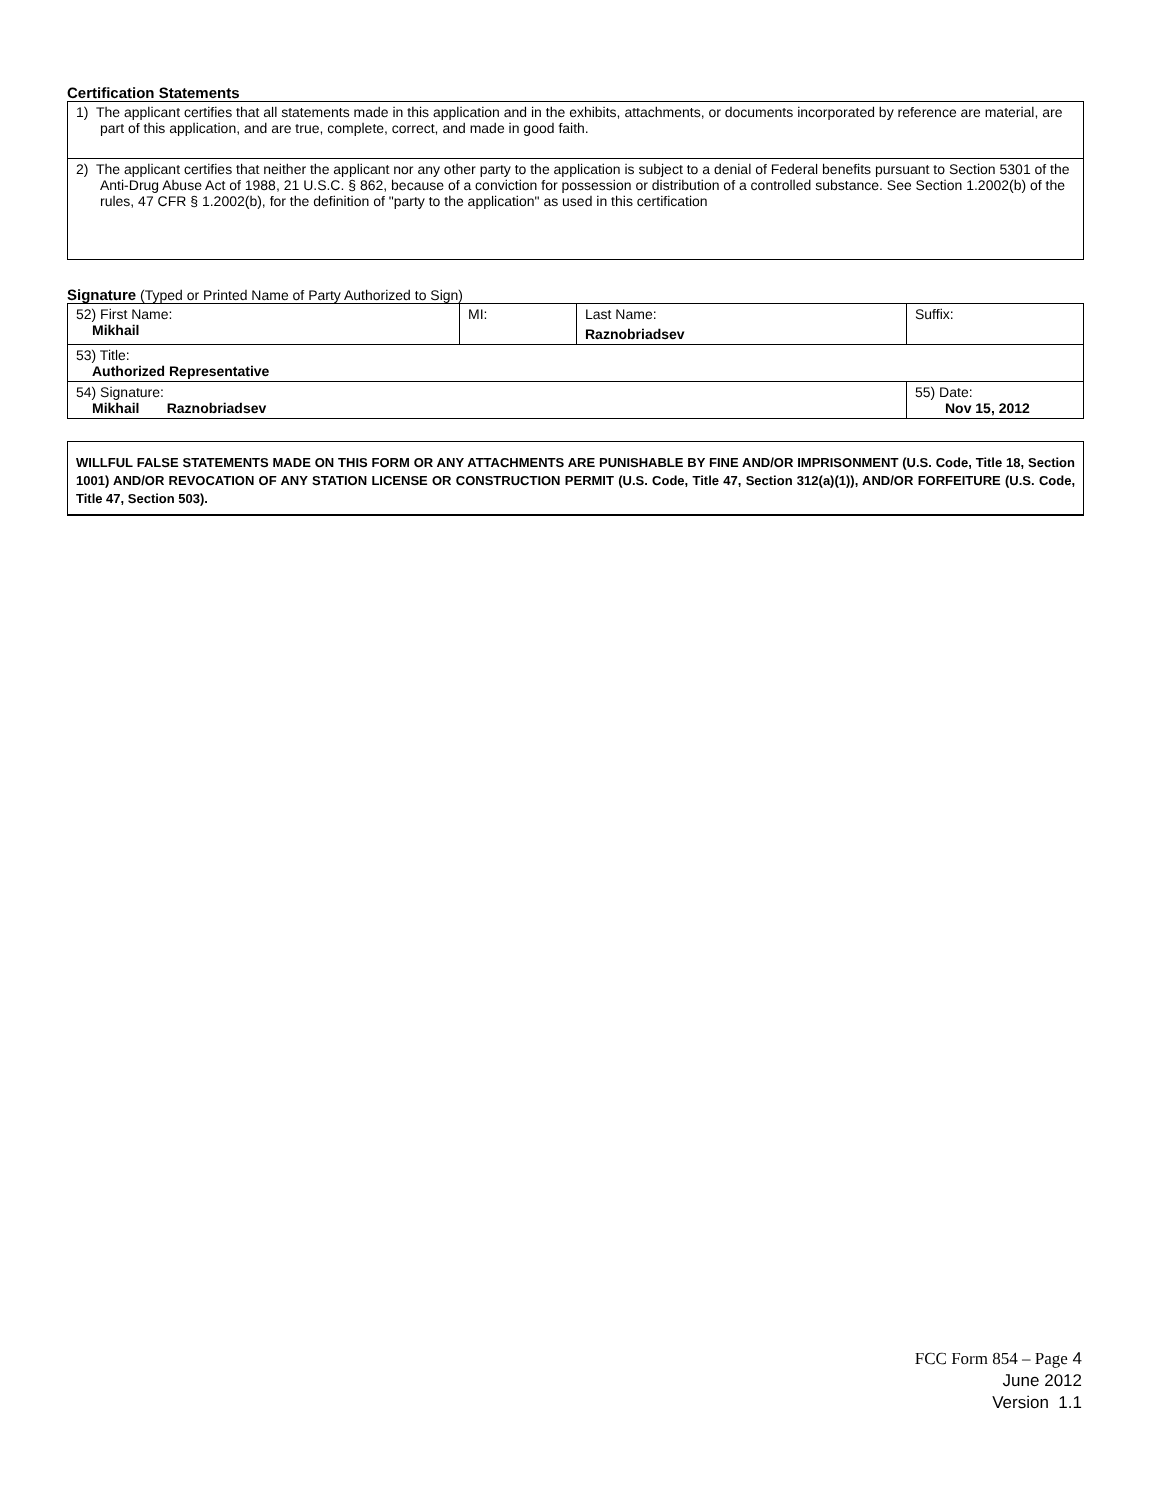Certification Statements
| 1) The applicant certifies that all statements made in this application and in the exhibits, attachments, or documents incorporated by reference are material, are part of this application, and are true, complete, correct, and made in good faith. |
| 2) The applicant certifies that neither the applicant nor any other party to the application is subject to a denial of Federal benefits pursuant to Section 5301 of the Anti-Drug Abuse Act of 1988, 21 U.S.C. § 862, because of a conviction for possession or distribution of a controlled substance. See Section 1.2002(b) of the rules, 47 CFR § 1.2002(b), for the definition of "party to the application" as used in this certification |
Signature (Typed or Printed Name of Party Authorized to Sign)
| 52) First Name: Mikhail | MI: | Last Name: Raznobriadsev | Suffix: |
| 53) Title: Authorized Representative | | | |
| 54) Signature: Mikhail Raznobriadsev | | | 55) Date: Nov 15, 2012 |
WILLFUL FALSE STATEMENTS MADE ON THIS FORM OR ANY ATTACHMENTS ARE PUNISHABLE BY FINE AND/OR IMPRISONMENT (U.S. Code, Title 18, Section 1001) AND/OR REVOCATION OF ANY STATION LICENSE OR CONSTRUCTION PERMIT (U.S. Code, Title 47, Section 312(a)(1)), AND/OR FORFEITURE (U.S. Code, Title 47, Section 503).
FCC Form 854 – Page 4
June 2012
Version 1.1